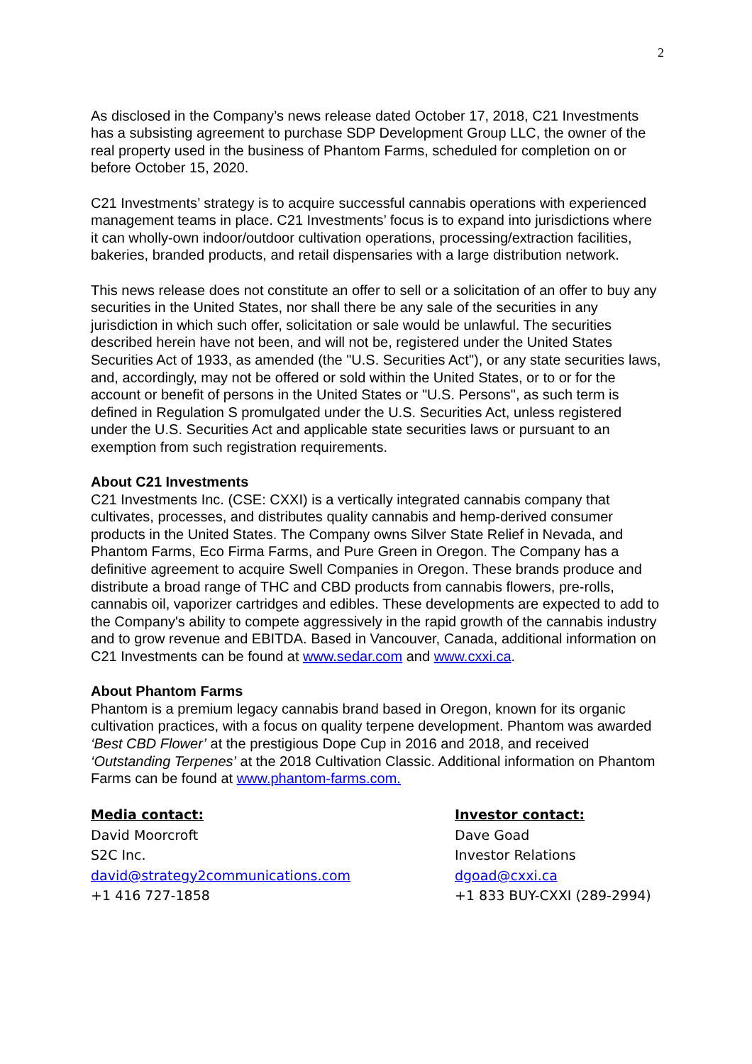2
As disclosed in the Company’s news release dated October 17, 2018, C21 Investments has a subsisting agreement to purchase SDP Development Group LLC, the owner of the real property used in the business of Phantom Farms, scheduled for completion on or before October 15, 2020.
C21 Investments’ strategy is to acquire successful cannabis operations with experienced management teams in place. C21 Investments’ focus is to expand into jurisdictions where it can wholly-own indoor/outdoor cultivation operations, processing/extraction facilities, bakeries, branded products, and retail dispensaries with a large distribution network.
This news release does not constitute an offer to sell or a solicitation of an offer to buy any securities in the United States, nor shall there be any sale of the securities in any jurisdiction in which such offer, solicitation or sale would be unlawful. The securities described herein have not been, and will not be, registered under the United States Securities Act of 1933, as amended (the "U.S. Securities Act"), or any state securities laws, and, accordingly, may not be offered or sold within the United States, or to or for the account or benefit of persons in the United States or "U.S. Persons", as such term is defined in Regulation S promulgated under the U.S. Securities Act, unless registered under the U.S. Securities Act and applicable state securities laws or pursuant to an exemption from such registration requirements.
About C21 Investments
C21 Investments Inc. (CSE: CXXI) is a vertically integrated cannabis company that cultivates, processes, and distributes quality cannabis and hemp-derived consumer products in the United States. The Company owns Silver State Relief in Nevada, and Phantom Farms, Eco Firma Farms, and Pure Green in Oregon. The Company has a definitive agreement to acquire Swell Companies in Oregon. These brands produce and distribute a broad range of THC and CBD products from cannabis flowers, pre-rolls, cannabis oil, vaporizer cartridges and edibles. These developments are expected to add to the Company's ability to compete aggressively in the rapid growth of the cannabis industry and to grow revenue and EBITDA. Based in Vancouver, Canada, additional information on C21 Investments can be found at www.sedar.com and www.cxxi.ca.
About Phantom Farms
Phantom is a premium legacy cannabis brand based in Oregon, known for its organic cultivation practices, with a focus on quality terpene development. Phantom was awarded ‘Best CBD Flower’ at the prestigious Dope Cup in 2016 and 2018, and received ‘Outstanding Terpenes’ at the 2018 Cultivation Classic. Additional information on Phantom Farms can be found at www.phantom-farms.com.
Media contact:
David Moorcroft
S2C Inc.
david@strategy2communications.com
+1 416 727-1858
Investor contact:
Dave Goad
Investor Relations
dgoad@cxxi.ca
+1 833 BUY-CXXI (289-2994)